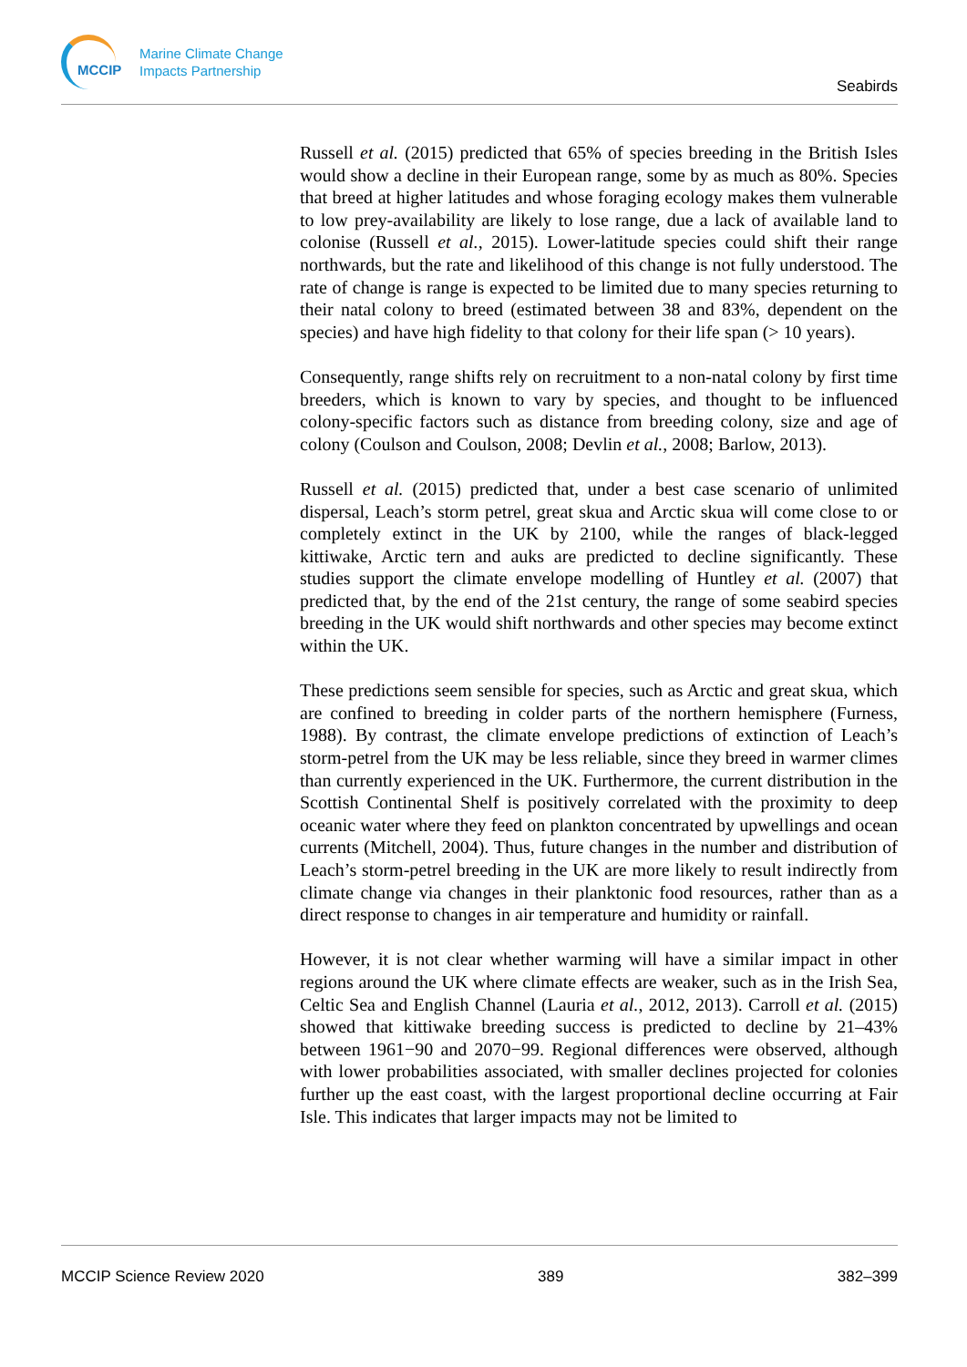MCCIP
Marine Climate Change
Impacts Partnership
Seabirds
Russell et al. (2015) predicted that 65% of species breeding in the British Isles would show a decline in their European range, some by as much as 80%. Species that breed at higher latitudes and whose foraging ecology makes them vulnerable to low prey-availability are likely to lose range, due a lack of available land to colonise (Russell et al., 2015). Lower-latitude species could shift their range northwards, but the rate and likelihood of this change is not fully understood. The rate of change is range is expected to be limited due to many species returning to their natal colony to breed (estimated between 38 and 83%, dependent on the species) and have high fidelity to that colony for their life span (> 10 years).
Consequently, range shifts rely on recruitment to a non-natal colony by first time breeders, which is known to vary by species, and thought to be influenced colony-specific factors such as distance from breeding colony, size and age of colony (Coulson and Coulson, 2008; Devlin et al., 2008; Barlow, 2013).
Russell et al. (2015) predicted that, under a best case scenario of unlimited dispersal, Leach’s storm petrel, great skua and Arctic skua will come close to or completely extinct in the UK by 2100, while the ranges of black-legged kittiwake, Arctic tern and auks are predicted to decline significantly. These studies support the climate envelope modelling of Huntley et al. (2007) that predicted that, by the end of the 21st century, the range of some seabird species breeding in the UK would shift northwards and other species may become extinct within the UK.
These predictions seem sensible for species, such as Arctic and great skua, which are confined to breeding in colder parts of the northern hemisphere (Furness, 1988). By contrast, the climate envelope predictions of extinction of Leach’s storm-petrel from the UK may be less reliable, since they breed in warmer climes than currently experienced in the UK. Furthermore, the current distribution in the Scottish Continental Shelf is positively correlated with the proximity to deep oceanic water where they feed on plankton concentrated by upwellings and ocean currents (Mitchell, 2004). Thus, future changes in the number and distribution of Leach’s storm-petrel breeding in the UK are more likely to result indirectly from climate change via changes in their planktonic food resources, rather than as a direct response to changes in air temperature and humidity or rainfall.
However, it is not clear whether warming will have a similar impact in other regions around the UK where climate effects are weaker, such as in the Irish Sea, Celtic Sea and English Channel (Lauria et al., 2012, 2013). Carroll et al. (2015) showed that kittiwake breeding success is predicted to decline by 21–43% between 1961−90 and 2070−99. Regional differences were observed, although with lower probabilities associated, with smaller declines projected for colonies further up the east coast, with the largest proportional decline occurring at Fair Isle. This indicates that larger impacts may not be limited to
MCCIP Science Review 2020 389 382–399